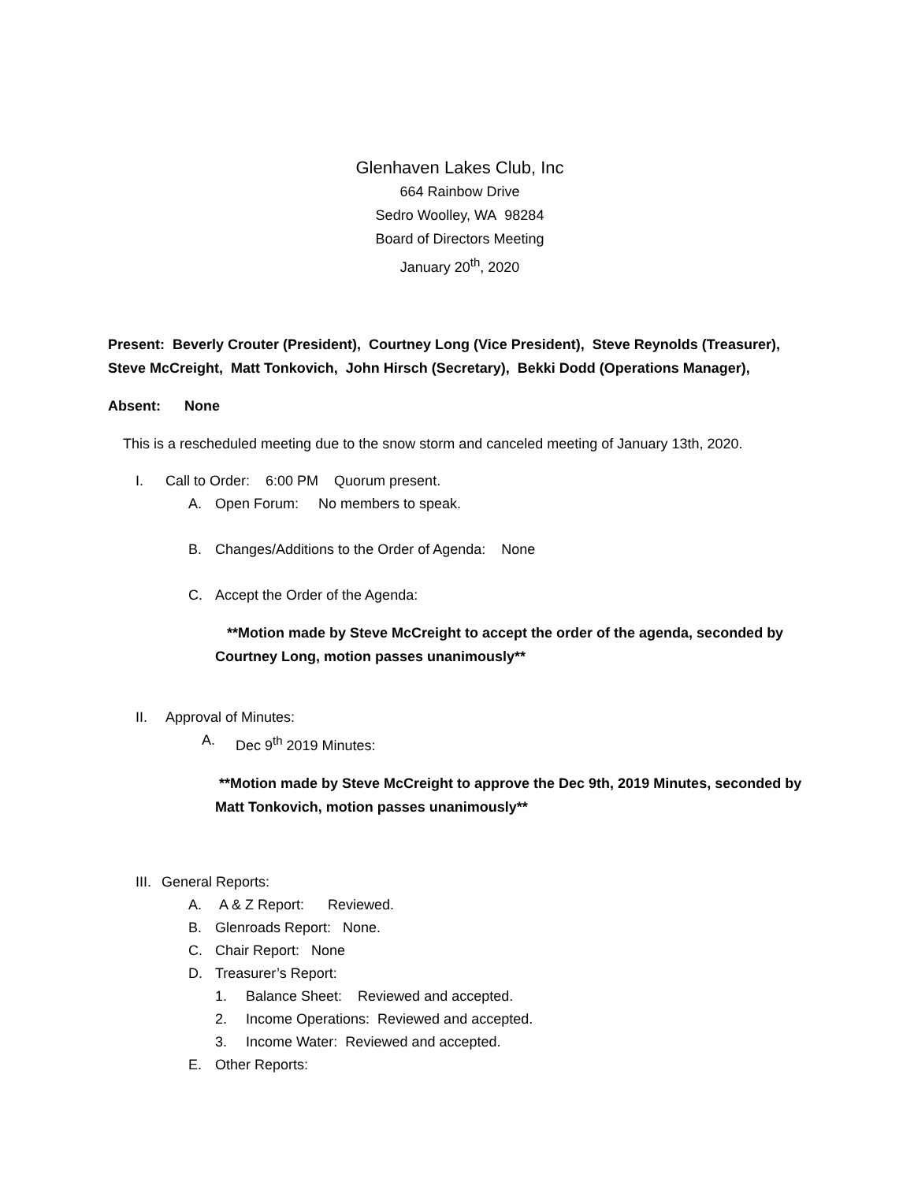Glenhaven Lakes Club, Inc
664 Rainbow Drive
Sedro Woolley, WA 98284
Board of Directors Meeting
January 20<sup>th</sup>, 2020
Present: Beverly Crouter (President), Courtney Long (Vice President), Steve Reynolds (Treasurer), Steve McCreight, Matt Tonkovich, John Hirsch (Secretary), Bekki Dodd (Operations Manager),
Absent: None
This is a rescheduled meeting due to the snow storm and canceled meeting of January 13th, 2020.
I. Call to Order: 6:00 PM Quorum present.
A. Open Forum: No members to speak.
B. Changes/Additions to the Order of Agenda: None
C. Accept the Order of the Agenda:
**Motion made by Steve McCreight to accept the order of the agenda, seconded by Courtney Long, motion passes unanimously**
II. Approval of Minutes:
A. Dec 9<sup>th</sup> 2019 Minutes:
**Motion made by Steve McCreight to approve the Dec 9th, 2019 Minutes, seconded by Matt Tonkovich, motion passes unanimously**
III. General Reports:
A. A & Z Report: Reviewed.
B. Glenroads Report: None.
C. Chair Report: None
D. Treasurer’s Report:
1. Balance Sheet: Reviewed and accepted.
2. Income Operations: Reviewed and accepted.
3. Income Water: Reviewed and accepted.
E. Other Reports: